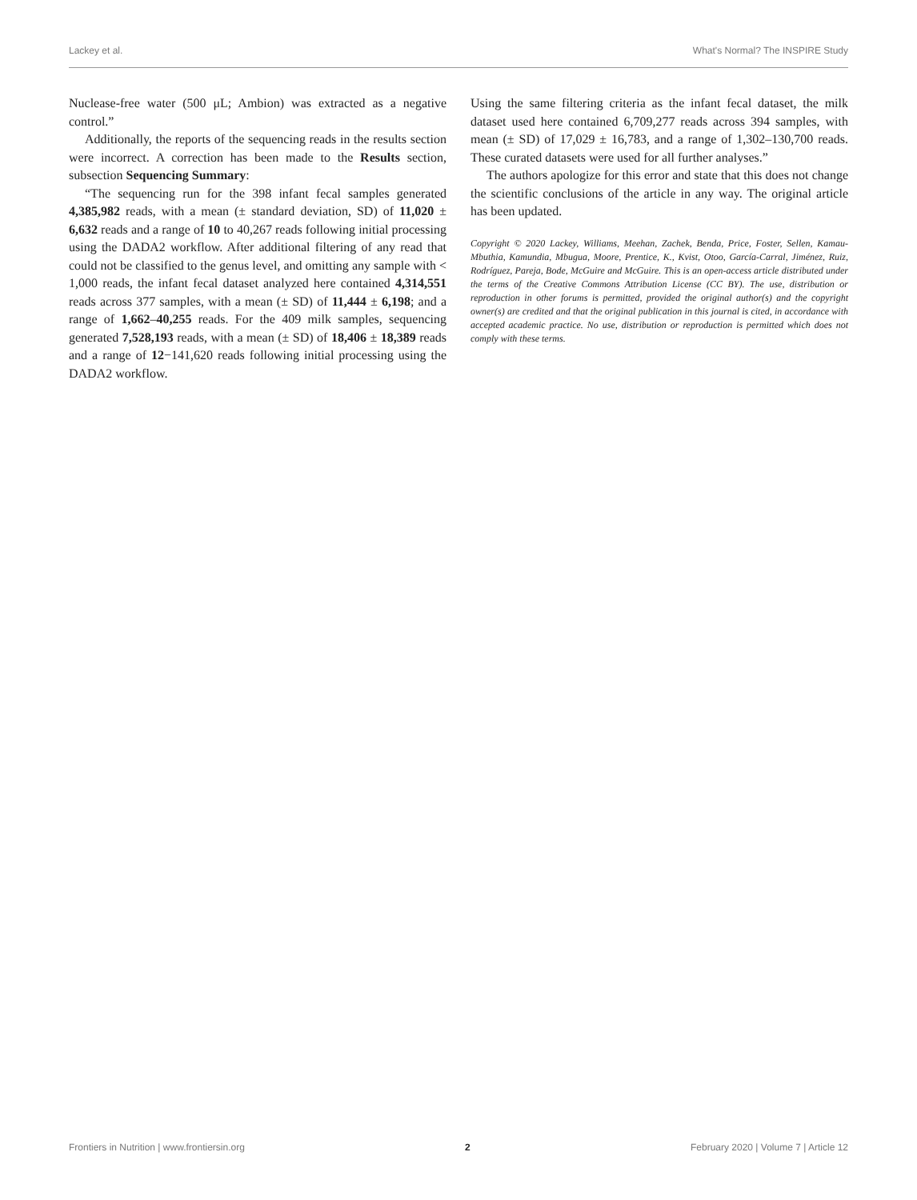Lackey et al. What's Normal? The INSPIRE Study
Nuclease-free water (500 μL; Ambion) was extracted as a negative control.”
Additionally, the reports of the sequencing reads in the results section were incorrect. A correction has been made to the Results section, subsection Sequencing Summary:
“The sequencing run for the 398 infant fecal samples generated 4,385,982 reads, with a mean (± standard deviation, SD) of 11,020 ± 6,632 reads and a range of 10 to 40,267 reads following initial processing using the DADA2 workflow. After additional filtering of any read that could not be classified to the genus level, and omitting any sample with < 1,000 reads, the infant fecal dataset analyzed here contained 4,314,551 reads across 377 samples, with a mean (± SD) of 11,444 ± 6,198; and a range of 1,662–40,255 reads. For the 409 milk samples, sequencing generated 7,528,193 reads, with a mean (± SD) of 18,406 ± 18,389 reads and a range of 12−141,620 reads following initial processing using the DADA2 workflow.
Using the same filtering criteria as the infant fecal dataset, the milk dataset used here contained 6,709,277 reads across 394 samples, with mean (± SD) of 17,029 ± 16,783, and a range of 1,302–130,700 reads. These curated datasets were used for all further analyses.”
The authors apologize for this error and state that this does not change the scientific conclusions of the article in any way. The original article has been updated.
Copyright © 2020 Lackey, Williams, Meehan, Zachek, Benda, Price, Foster, Sellen, Kamau-Mbuthia, Kamundia, Mbugua, Moore, Prentice, K., Kvist, Otoo, García-Carral, Jiménez, Ruiz, Rodríguez, Pareja, Bode, McGuire and McGuire. This is an open-access article distributed under the terms of the Creative Commons Attribution License (CC BY). The use, distribution or reproduction in other forums is permitted, provided the original author(s) and the copyright owner(s) are credited and that the original publication in this journal is cited, in accordance with accepted academic practice. No use, distribution or reproduction is permitted which does not comply with these terms.
Frontiers in Nutrition | www.frontiersin.org 2 February 2020 | Volume 7 | Article 12